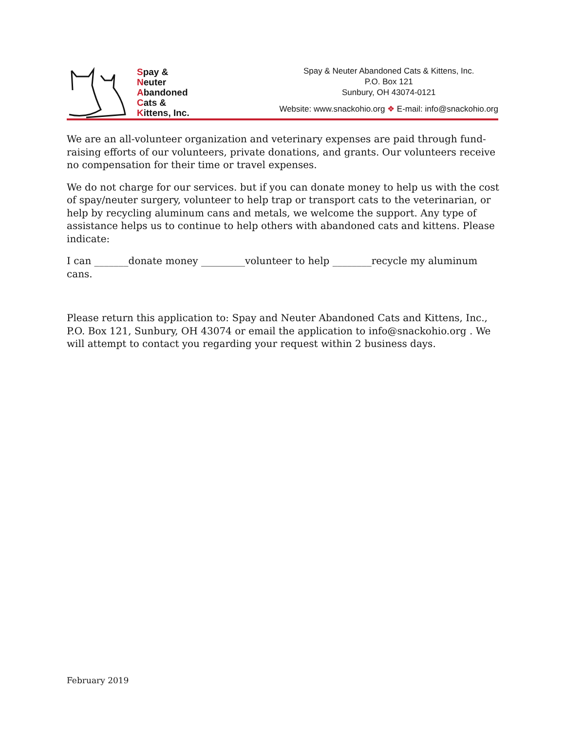Spay &
Neuter
Abandoned
Cats &
Kittens, Inc.
Spay & Neuter Abandoned Cats & Kittens, Inc.
P.O. Box 121
Sunbury, OH 43074-0121
Website: www.snackohio.org ❖ E-mail: info@snackohio.org
We are an all-volunteer organization and veterinary expenses are paid through fund-raising efforts of our volunteers, private donations, and grants. Our volunteers receive no compensation for their time or travel expenses.
We do not charge for our services. but if you can donate money to help us with the cost of spay/neuter surgery, volunteer to help trap or transport cats to the veterinarian, or help by recycling aluminum cans and metals, we welcome the support. Any type of assistance helps us to continue to help others with abandoned cats and kittens. Please indicate:
I can _______donate money _________volunteer to help ________recycle my aluminum cans.
Please return this application to: Spay and Neuter Abandoned Cats and Kittens, Inc., P.O. Box 121, Sunbury, OH 43074 or email the application to info@snackohio.org . We will attempt to contact you regarding your request within 2 business days.
February 2019